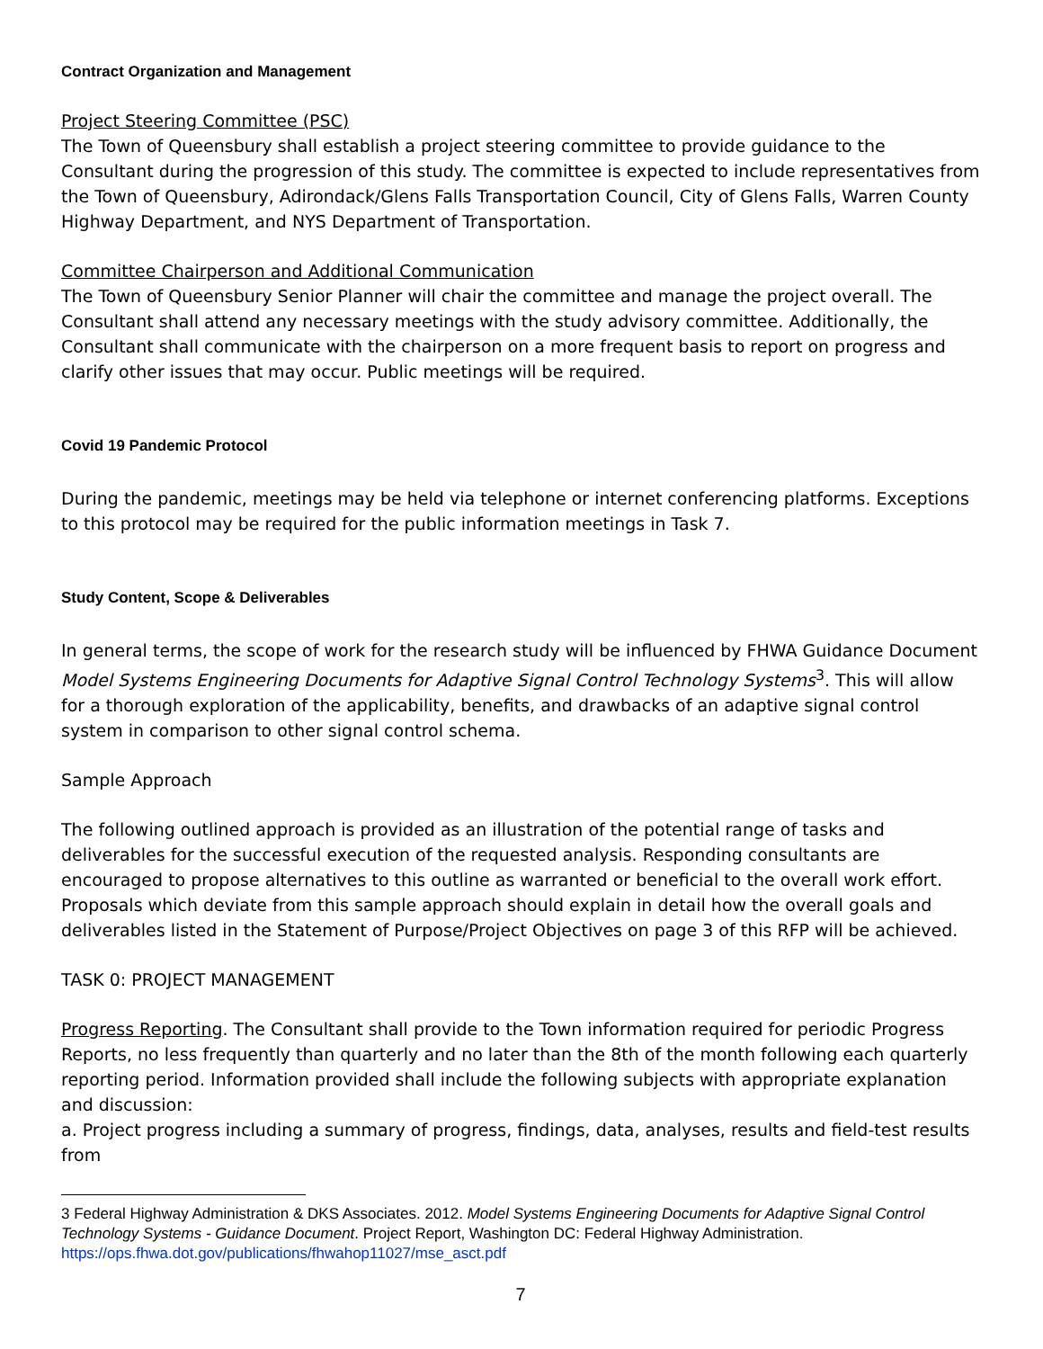Contract Organization and Management
Project Steering Committee (PSC)
The Town of Queensbury shall establish a project steering committee to provide guidance to the Consultant during the progression of this study. The committee is expected to include representatives from the Town of Queensbury, Adirondack/Glens Falls Transportation Council, City of Glens Falls, Warren County Highway Department, and NYS Department of Transportation.
Committee Chairperson and Additional Communication
The Town of Queensbury Senior Planner will chair the committee and manage the project overall. The Consultant shall attend any necessary meetings with the study advisory committee. Additionally, the Consultant shall communicate with the chairperson on a more frequent basis to report on progress and clarify other issues that may occur. Public meetings will be required.
Covid 19 Pandemic Protocol
During the pandemic, meetings may be held via telephone or internet conferencing platforms. Exceptions to this protocol may be required for the public information meetings in Task 7.
Study Content, Scope & Deliverables
In general terms, the scope of work for the research study will be influenced by FHWA Guidance Document Model Systems Engineering Documents for Adaptive Signal Control Technology Systems<sup>3</sup>. This will allow for a thorough exploration of the applicability, benefits, and drawbacks of an adaptive signal control system in comparison to other signal control schema.
Sample Approach
The following outlined approach is provided as an illustration of the potential range of tasks and deliverables for the successful execution of the requested analysis. Responding consultants are encouraged to propose alternatives to this outline as warranted or beneficial to the overall work effort. Proposals which deviate from this sample approach should explain in detail how the overall goals and deliverables listed in the Statement of Purpose/Project Objectives on page 3 of this RFP will be achieved.
TASK 0: PROJECT MANAGEMENT
Progress Reporting. The Consultant shall provide to the Town information required for periodic Progress Reports, no less frequently than quarterly and no later than the 8th of the month following each quarterly reporting period. Information provided shall include the following subjects with appropriate explanation and discussion:
a. Project progress including a summary of progress, findings, data, analyses, results and field-test results from
3 Federal Highway Administration & DKS Associates. 2012. Model Systems Engineering Documents for Adaptive Signal Control Technology Systems - Guidance Document. Project Report, Washington DC: Federal Highway Administration. https://ops.fhwa.dot.gov/publications/fhwahop11027/mse_asct.pdf
7